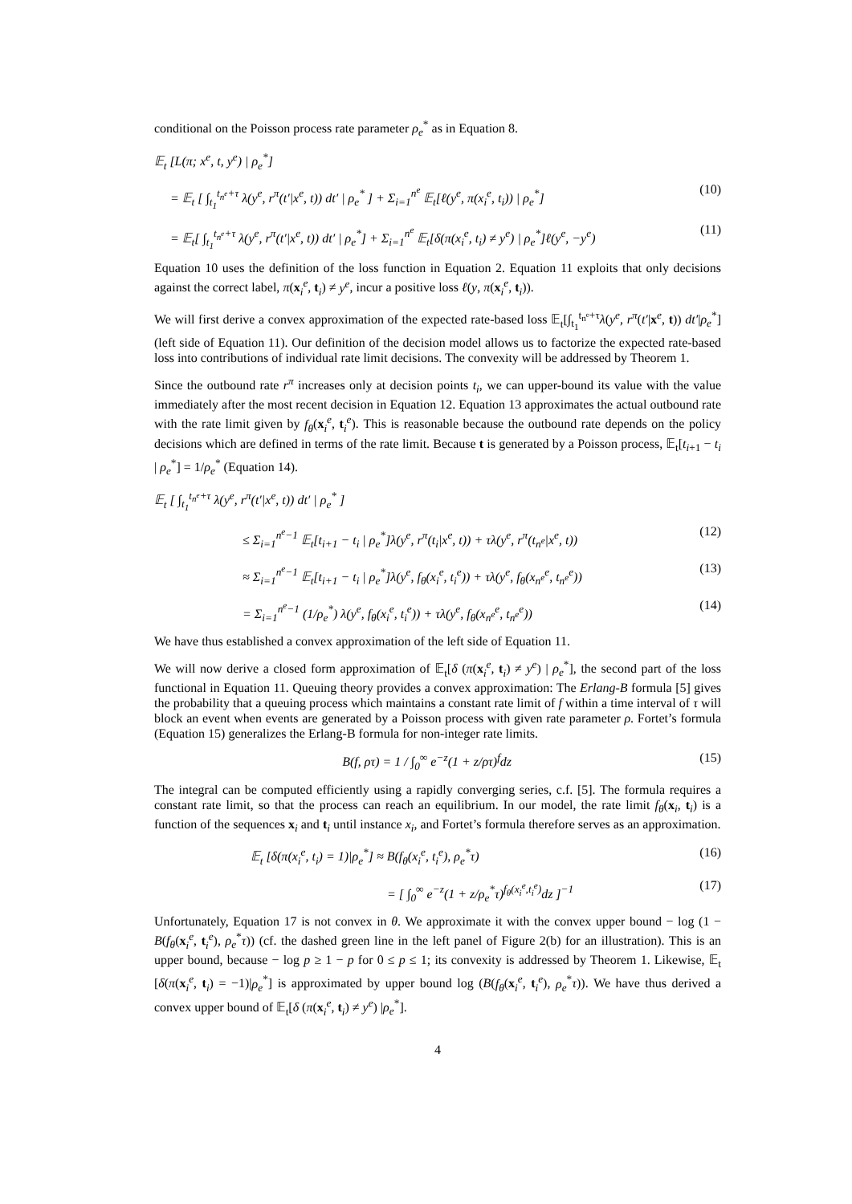conditional on the Poisson process rate parameter ρ<sub>e</sub><sup>*</sup> as in Equation 8.
𝔼<sub>t</sub> [L(π; x<sup>e</sup>, t, y<sup>e</sup>) | ρ<sub>e</sub><sup>*</sup>]
= 𝔼<sub>t</sub> [ ∫<sub>t<sub>1</sub></sub><sup>t<sub>n<sup>e</sup></sub>+τ</sup> λ(y<sup>e</sup>, r<sup>π</sup>(t′|x<sup>e</sup>, t)) dt′ | ρ<sub>e</sub><sup>*</sup> ] + Σ<sub>i=1</sub><sup>n<sup>e</sup></sup> 𝔼<sub>t</sub>[ℓ(y<sup>e</sup>, π(x<sub>i</sub><sup>e</sup>, t<sub>i</sub>)) | ρ<sub>e</sub><sup>*</sup>]
(10)
= 𝔼<sub>t</sub>[ ∫<sub>t<sub>1</sub></sub><sup>t<sub>n<sup>e</sup></sub>+τ</sup> λ(y<sup>e</sup>, r<sup>π</sup>(t′|x<sup>e</sup>, t)) dt′ | ρ<sub>e</sub><sup>*</sup>] + Σ<sub>i=1</sub><sup>n<sup>e</sup></sup> 𝔼<sub>t</sub>[δ(π(x<sub>i</sub><sup>e</sup>, t<sub>i</sub>) ≠ y<sup>e</sup>) | ρ<sub>e</sub><sup>*</sup>]ℓ(y<sup>e</sup>, −y<sup>e</sup>)
(11)
Equation 10 uses the definition of the loss function in Equation 2. Equation 11 exploits that only decisions against the correct label, π(x<sub>i</sub><sup>e</sup>, t<sub>i</sub>) ≠ y<sup>e</sup>, incur a positive loss ℓ(y, π(x<sub>i</sub><sup>e</sup>, t<sub>i</sub>)).
We will first derive a convex approximation of the expected rate-based loss 𝔼<sub>t</sub>[∫<sub>t<sub>1</sub></sub><sup>t<sub>n<sup>e</sup></sub>+τ</sup>λ(y<sup>e</sup>, r<sup>π</sup>(t′|x<sup>e</sup>, t)) dt′|ρ<sub>e</sub><sup>*</sup>] (left side of Equation 11). Our definition of the decision model allows us to factorize the expected rate-based loss into contributions of individual rate limit decisions. The convexity will be addressed by Theorem 1.
Since the outbound rate r<sup>π</sup> increases only at decision points t<sub>i</sub>, we can upper-bound its value with the value immediately after the most recent decision in Equation 12. Equation 13 approximates the actual outbound rate with the rate limit given by f<sub>θ</sub>(x<sub>i</sub><sup>e</sup>, t<sub>i</sub><sup>e</sup>). This is reasonable because the outbound rate depends on the policy decisions which are defined in terms of the rate limit. Because t is generated by a Poisson process, 𝔼<sub>t</sub>[t<sub>i+1</sub> − t<sub>i</sub> | ρ<sub>e</sub><sup>*</sup>] = 1/ρ<sub>e</sub><sup>*</sup> (Equation 14).
𝔼<sub>t</sub> [ ∫<sub>t<sub>1</sub></sub><sup>t<sub>n<sup>e</sup></sub>+τ</sup> λ(y<sup>e</sup>, r<sup>π</sup>(t′|x<sup>e</sup>, t)) dt′ | ρ<sub>e</sub><sup>*</sup> ]
≤ Σ<sub>i=1</sub><sup>n<sup>e</sup>−1</sup> 𝔼<sub>t</sub>[t<sub>i+1</sub> − t<sub>i</sub> | ρ<sub>e</sub><sup>*</sup>]λ(y<sup>e</sup>, r<sup>π</sup>(t<sub>i</sub>|x<sup>e</sup>, t)) + τλ(y<sup>e</sup>, r<sup>π</sup>(t<sub>n<sup>e</sup></sub>|x<sup>e</sup>, t))
(12)
≈ Σ<sub>i=1</sub><sup>n<sup>e</sup>−1</sup> 𝔼<sub>t</sub>[t<sub>i+1</sub> − t<sub>i</sub> | ρ<sub>e</sub><sup>*</sup>]λ(y<sup>e</sup>, f<sub>θ</sub>(x<sub>i</sub><sup>e</sup>, t<sub>i</sub><sup>e</sup>)) + τλ(y<sup>e</sup>, f<sub>θ</sub>(x<sub>n<sup>e</sup></sub><sup>e</sup>, t<sub>n<sup>e</sup></sub><sup>e</sup>))
(13)
= Σ<sub>i=1</sub><sup>n<sup>e</sup>−1</sup> (1/ρ<sub>e</sub><sup>*</sup>) λ(y<sup>e</sup>, f<sub>θ</sub>(x<sub>i</sub><sup>e</sup>, t<sub>i</sub><sup>e</sup>)) + τλ(y<sup>e</sup>, f<sub>θ</sub>(x<sub>n<sup>e</sup></sub><sup>e</sup>, t<sub>n<sup>e</sup></sub><sup>e</sup>))
(14)
We have thus established a convex approximation of the left side of Equation 11.
We will now derive a closed form approximation of 𝔼<sub>t</sub>[δ (π(x<sub>i</sub><sup>e</sup>, t<sub>i</sub>) ≠ y<sup>e</sup>) | ρ<sub>e</sub><sup>*</sup>], the second part of the loss functional in Equation 11. Queuing theory provides a convex approximation: The Erlang-B formula [5] gives the probability that a queuing process which maintains a constant rate limit of f within a time interval of τ will block an event when events are generated by a Poisson process with given rate parameter ρ. Fortet’s formula (Equation 15) generalizes the Erlang-B formula for non-integer rate limits.
B(f, ρτ) = 1 / ∫<sub>0</sub><sup>∞</sup> e<sup>−z</sup>(1 + z/ρτ)<sup>f</sup>dz
(15)
The integral can be computed efficiently using a rapidly converging series, c.f. [5]. The formula requires a constant rate limit, so that the process can reach an equilibrium. In our model, the rate limit f<sub>θ</sub>(x<sub>i</sub>, t<sub>i</sub>) is a function of the sequences x<sub>i</sub> and t<sub>i</sub> until instance x<sub>i</sub>, and Fortet’s formula therefore serves as an approximation.
𝔼<sub>t</sub> [δ(π(x<sub>i</sub><sup>e</sup>, t<sub>i</sub>) = 1)|ρ<sub>e</sub><sup>*</sup>] ≈ B(f<sub>θ</sub>(x<sub>i</sub><sup>e</sup>, t<sub>i</sub><sup>e</sup>), ρ<sub>e</sub><sup>*</sup>τ)
(16)
= [ ∫<sub>0</sub><sup>∞</sup> e<sup>−z</sup>(1 + z/ρ<sub>e</sub><sup>*</sup>τ)<sup>f<sub>θ</sub>(x<sub>i</sub><sup>e</sup>,t<sub>i</sub><sup>e</sup>)</sup>dz ]<sup>−1</sup>
(17)
Unfortunately, Equation 17 is not convex in θ. We approximate it with the convex upper bound − log (1 − B(f<sub>θ</sub>(x<sub>i</sub><sup>e</sup>, t<sub>i</sub><sup>e</sup>), ρ<sub>e</sub><sup>*</sup>τ)) (cf. the dashed green line in the left panel of Figure 2(b) for an illustration). This is an upper bound, because − log p ≥ 1 − p for 0 ≤ p ≤ 1; its convexity is addressed by Theorem 1. Likewise, 𝔼<sub>t</sub> [δ(π(x<sub>i</sub><sup>e</sup>, t<sub>i</sub>) = −1)|ρ<sub>e</sub><sup>*</sup>] is approximated by upper bound log (B(f<sub>θ</sub>(x<sub>i</sub><sup>e</sup>, t<sub>i</sub><sup>e</sup>), ρ<sub>e</sub><sup>*</sup>τ)). We have thus derived a convex upper bound of 𝔼<sub>t</sub>[δ (π(x<sub>i</sub><sup>e</sup>, t<sub>i</sub>) ≠ y<sup>e</sup>) |ρ<sub>e</sub><sup>*</sup>].
4